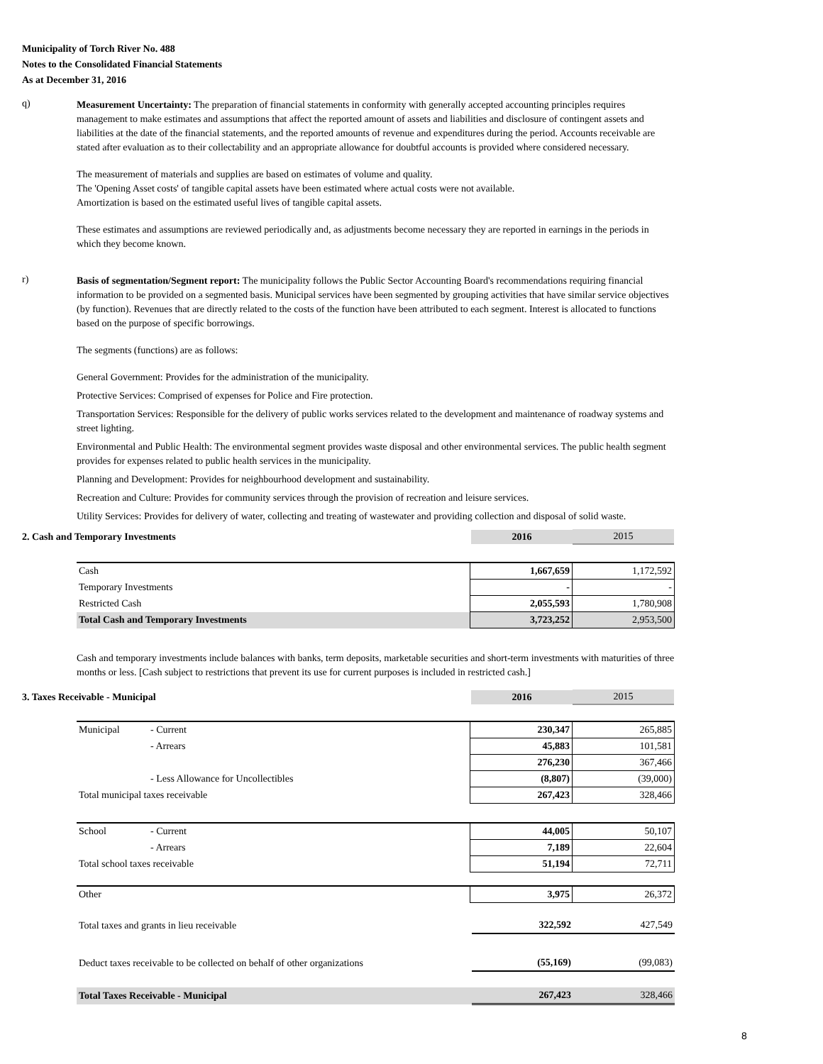Municipality of Torch River No. 488
Notes to the Consolidated Financial Statements
As at December 31, 2016
q)
Measurement Uncertainty: The preparation of financial statements in conformity with generally accepted accounting principles requires management to make estimates and assumptions that affect the reported amount of assets and liabilities and disclosure of contingent assets and liabilities at the date of the financial statements, and the reported amounts of revenue and expenditures during the period. Accounts receivable are stated after evaluation as to their collectability and an appropriate allowance for doubtful accounts is provided where considered necessary.
The measurement of materials and supplies are based on estimates of volume and quality.
The 'Opening Asset costs' of tangible capital assets have been estimated where actual costs were not available.
Amortization is based on the estimated useful lives of tangible capital assets.
These estimates and assumptions are reviewed periodically and, as adjustments become necessary they are reported in earnings in the periods in which they become known.
r)
Basis of segmentation/Segment report: The municipality follows the Public Sector Accounting Board's recommendations requiring financial information to be provided on a segmented basis. Municipal services have been segmented by grouping activities that have similar service objectives (by function). Revenues that are directly related to the costs of the function have been attributed to each segment. Interest is allocated to functions based on the purpose of specific borrowings.
The segments (functions) are as follows:
General Government: Provides for the administration of the municipality.
Protective Services: Comprised of expenses for Police and Fire protection.
Transportation Services: Responsible for the delivery of public works services related to the development and maintenance of roadway systems and street lighting.
Environmental and Public Health: The environmental segment provides waste disposal and other environmental services. The public health segment provides for expenses related to public health services in the municipality.
Planning and Development: Provides for neighbourhood development and sustainability.
Recreation and Culture: Provides for community services through the provision of recreation and leisure services.
Utility Services: Provides for delivery of water, collecting and treating of wastewater and providing collection and disposal of solid waste.
2. Cash and Temporary Investments 2016 2015
| Cash | 1,667,659 | 1,172,592 |
| Temporary Investments | - | - |
| Restricted Cash | 2,055,593 | 1,780,908 |
| Total Cash and Temporary Investments | 3,723,252 | 2,953,500 |
Cash and temporary investments include balances with banks, term deposits, marketable securities and short-term investments with maturities of three months or less. [Cash subject to restrictions that prevent its use for current purposes is included in restricted cash.]
3. Taxes Receivable - Municipal 2016 2015
| Municipal | - Current | 230,347 | 265,885 |
| | - Arrears | 45,883 | 101,581 |
| | | 276,230 | 367,466 |
| | - Less Allowance for Uncollectibles | (8,807) | (39,000) |
| Total municipal taxes receivable | | 267,423 | 328,466 |
| School | - Current | 44,005 | 50,107 |
| | - Arrears | 7,189 | 22,604 |
| Total school taxes receivable | | 51,194 | 72,711 |
| Other | 3,975 | 26,372 |
| Total taxes and grants in lieu receivable | 322,592 | 427,549 |
| Deduct taxes receivable to be collected on behalf of other organizations | (55,169) | (99,083) |
| Total Taxes Receivable - Municipal | 267,423 | 328,466 |
8